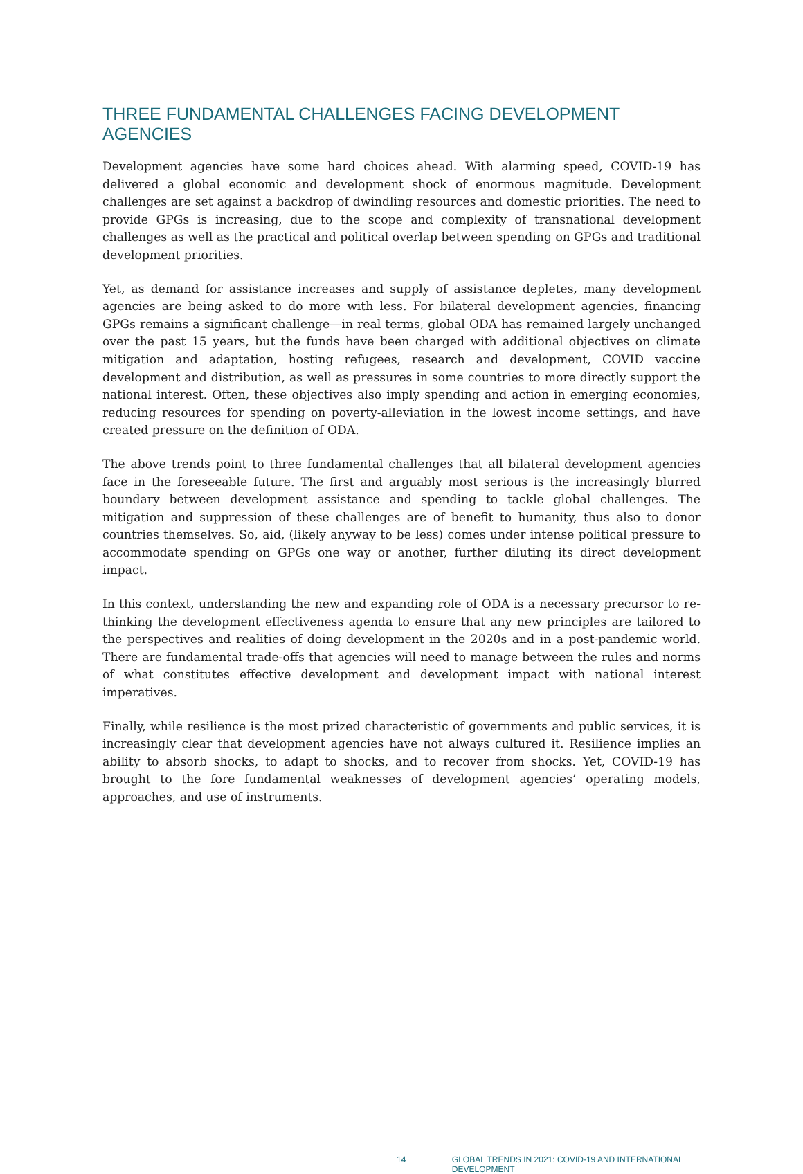THREE FUNDAMENTAL CHALLENGES FACING DEVELOPMENT AGENCIES
Development agencies have some hard choices ahead. With alarming speed, COVID-19 has delivered a global economic and development shock of enormous magnitude. Development challenges are set against a backdrop of dwindling resources and domestic priorities. The need to provide GPGs is increasing, due to the scope and complexity of transnational development challenges as well as the practical and political overlap between spending on GPGs and traditional development priorities.
Yet, as demand for assistance increases and supply of assistance depletes, many development agencies are being asked to do more with less. For bilateral development agencies, financing GPGs remains a significant challenge—in real terms, global ODA has remained largely unchanged over the past 15 years, but the funds have been charged with additional objectives on climate mitigation and adaptation, hosting refugees, research and development, COVID vaccine development and distribution, as well as pressures in some countries to more directly support the national interest. Often, these objectives also imply spending and action in emerging economies, reducing resources for spending on poverty-alleviation in the lowest income settings, and have created pressure on the definition of ODA.
The above trends point to three fundamental challenges that all bilateral development agencies face in the foreseeable future. The first and arguably most serious is the increasingly blurred boundary between development assistance and spending to tackle global challenges. The mitigation and suppression of these challenges are of benefit to humanity, thus also to donor countries themselves. So, aid, (likely anyway to be less) comes under intense political pressure to accommodate spending on GPGs one way or another, further diluting its direct development impact.
In this context, understanding the new and expanding role of ODA is a necessary precursor to re-thinking the development effectiveness agenda to ensure that any new principles are tailored to the perspectives and realities of doing development in the 2020s and in a post-pandemic world. There are fundamental trade-offs that agencies will need to manage between the rules and norms of what constitutes effective development and development impact with national interest imperatives.
Finally, while resilience is the most prized characteristic of governments and public services, it is increasingly clear that development agencies have not always cultured it. Resilience implies an ability to absorb shocks, to adapt to shocks, and to recover from shocks. Yet, COVID-19 has brought to the fore fundamental weaknesses of development agencies’ operating models, approaches, and use of instruments.
14 GLOBAL TRENDS IN 2021: COVID-19 AND INTERNATIONAL DEVELOPMENT